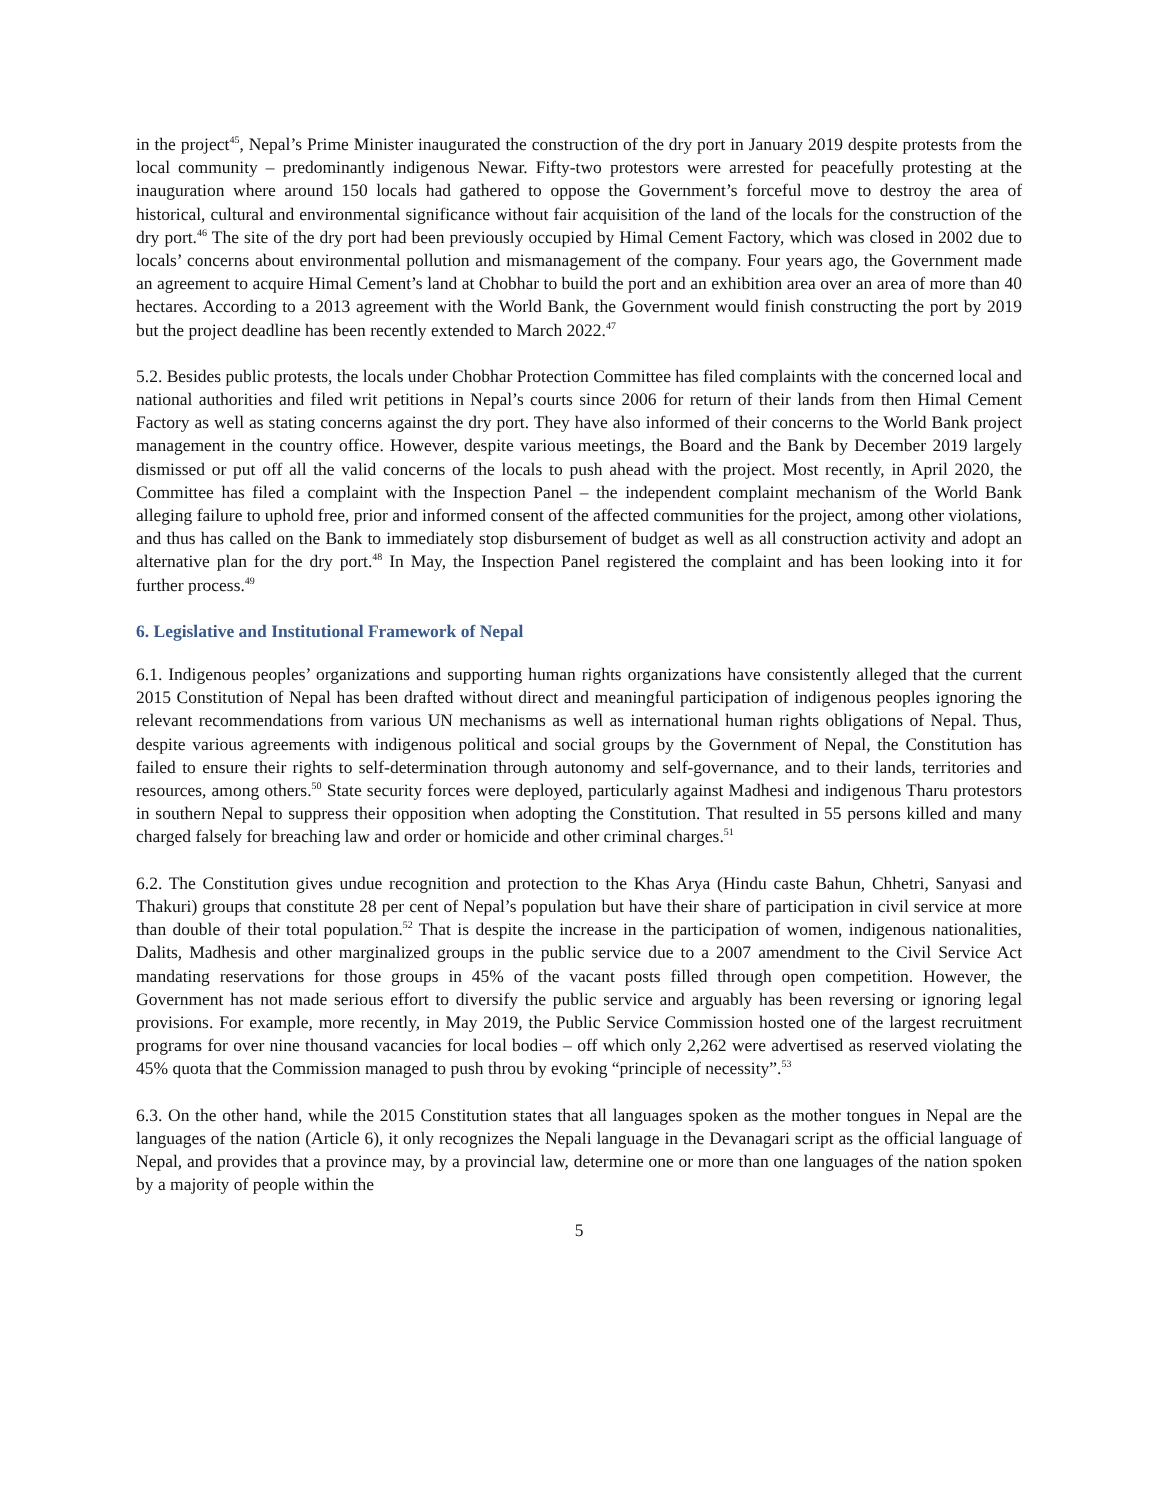in the project<sup>45</sup>, Nepal’s Prime Minister inaugurated the construction of the dry port in January 2019 despite protests from the local community – predominantly indigenous Newar. Fifty-two protestors were arrested for peacefully protesting at the inauguration where around 150 locals had gathered to oppose the Government’s forceful move to destroy the area of historical, cultural and environmental significance without fair acquisition of the land of the locals for the construction of the dry port.<sup>46</sup> The site of the dry port had been previously occupied by Himal Cement Factory, which was closed in 2002 due to locals’ concerns about environmental pollution and mismanagement of the company. Four years ago, the Government made an agreement to acquire Himal Cement’s land at Chobhar to build the port and an exhibition area over an area of more than 40 hectares. According to a 2013 agreement with the World Bank, the Government would finish constructing the port by 2019 but the project deadline has been recently extended to March 2022.<sup>47</sup>
5.2. Besides public protests, the locals under Chobhar Protection Committee has filed complaints with the concerned local and national authorities and filed writ petitions in Nepal’s courts since 2006 for return of their lands from then Himal Cement Factory as well as stating concerns against the dry port. They have also informed of their concerns to the World Bank project management in the country office. However, despite various meetings, the Board and the Bank by December 2019 largely dismissed or put off all the valid concerns of the locals to push ahead with the project. Most recently, in April 2020, the Committee has filed a complaint with the Inspection Panel – the independent complaint mechanism of the World Bank alleging failure to uphold free, prior and informed consent of the affected communities for the project, among other violations, and thus has called on the Bank to immediately stop disbursement of budget as well as all construction activity and adopt an alternative plan for the dry port.<sup>48</sup> In May, the Inspection Panel registered the complaint and has been looking into it for further process.<sup>49</sup>
6. Legislative and Institutional Framework of Nepal
6.1. Indigenous peoples’ organizations and supporting human rights organizations have consistently alleged that the current 2015 Constitution of Nepal has been drafted without direct and meaningful participation of indigenous peoples ignoring the relevant recommendations from various UN mechanisms as well as international human rights obligations of Nepal. Thus, despite various agreements with indigenous political and social groups by the Government of Nepal, the Constitution has failed to ensure their rights to self-determination through autonomy and self-governance, and to their lands, territories and resources, among others.<sup>50</sup> State security forces were deployed, particularly against Madhesi and indigenous Tharu protestors in southern Nepal to suppress their opposition when adopting the Constitution. That resulted in 55 persons killed and many charged falsely for breaching law and order or homicide and other criminal charges.<sup>51</sup>
6.2. The Constitution gives undue recognition and protection to the Khas Arya (Hindu caste Bahun, Chhetri, Sanyasi and Thakuri) groups that constitute 28 per cent of Nepal’s population but have their share of participation in civil service at more than double of their total population.<sup>52</sup> That is despite the increase in the participation of women, indigenous nationalities, Dalits, Madhesis and other marginalized groups in the public service due to a 2007 amendment to the Civil Service Act mandating reservations for those groups in 45% of the vacant posts filled through open competition. However, the Government has not made serious effort to diversify the public service and arguably has been reversing or ignoring legal provisions. For example, more recently, in May 2019, the Public Service Commission hosted one of the largest recruitment programs for over nine thousand vacancies for local bodies – off which only 2,262 were advertised as reserved violating the 45% quota that the Commission managed to push throu by evoking “principle of necessity”.<sup>53</sup>
6.3. On the other hand, while the 2015 Constitution states that all languages spoken as the mother tongues in Nepal are the languages of the nation (Article 6), it only recognizes the Nepali language in the Devanagari script as the official language of Nepal, and provides that a province may, by a provincial law, determine one or more than one languages of the nation spoken by a majority of people within the
5